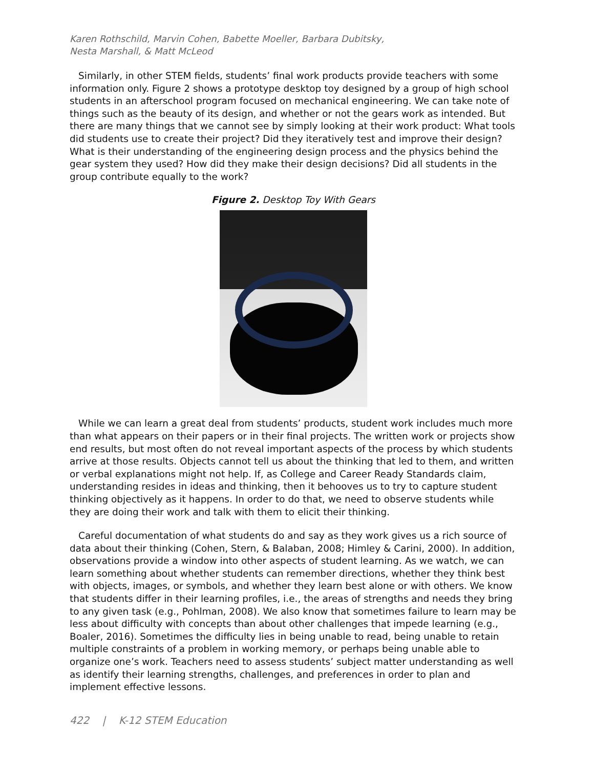Karen Rothschild, Marvin Cohen, Babette Moeller, Barbara Dubitsky,
Nesta Marshall, & Matt McLeod
Similarly, in other STEM fields, students’ final work products provide teachers with some information only. Figure 2 shows a prototype desktop toy designed by a group of high school students in an afterschool program focused on mechanical engineering. We can take note of things such as the beauty of its design, and whether or not the gears work as intended. But there are many things that we cannot see by simply looking at their work product: What tools did students use to create their project? Did they iteratively test and improve their design? What is their understanding of the engineering design process and the physics behind the gear system they used? How did they make their design decisions? Did all students in the group contribute equally to the work?
Figure 2. Desktop Toy With Gears
While we can learn a great deal from students’ products, student work includes much more than what appears on their papers or in their final projects. The written work or projects show end results, but most often do not reveal important aspects of the process by which students arrive at those results. Objects cannot tell us about the thinking that led to them, and written or verbal explanations might not help. If, as College and Career Ready Standards claim, understanding resides in ideas and thinking, then it behooves us to try to capture student thinking objectively as it happens. In order to do that, we need to observe students while they are doing their work and talk with them to elicit their thinking.
Careful documentation of what students do and say as they work gives us a rich source of data about their thinking (Cohen, Stern, & Balaban, 2008; Himley & Carini, 2000). In addition, observations provide a window into other aspects of student learning. As we watch, we can learn something about whether students can remember directions, whether they think best with objects, images, or symbols, and whether they learn best alone or with others. We know that students differ in their learning profiles, i.e., the areas of strengths and needs they bring to any given task (e.g., Pohlman, 2008). We also know that sometimes failure to learn may be less about difficulty with concepts than about other challenges that impede learning (e.g., Boaler, 2016). Sometimes the difficulty lies in being unable to read, being unable to retain multiple constraints of a problem in working memory, or perhaps being unable able to organize one’s work. Teachers need to assess students’ subject matter understanding as well as identify their learning strengths, challenges, and preferences in order to plan and implement effective lessons.
422 | K-12 STEM Education